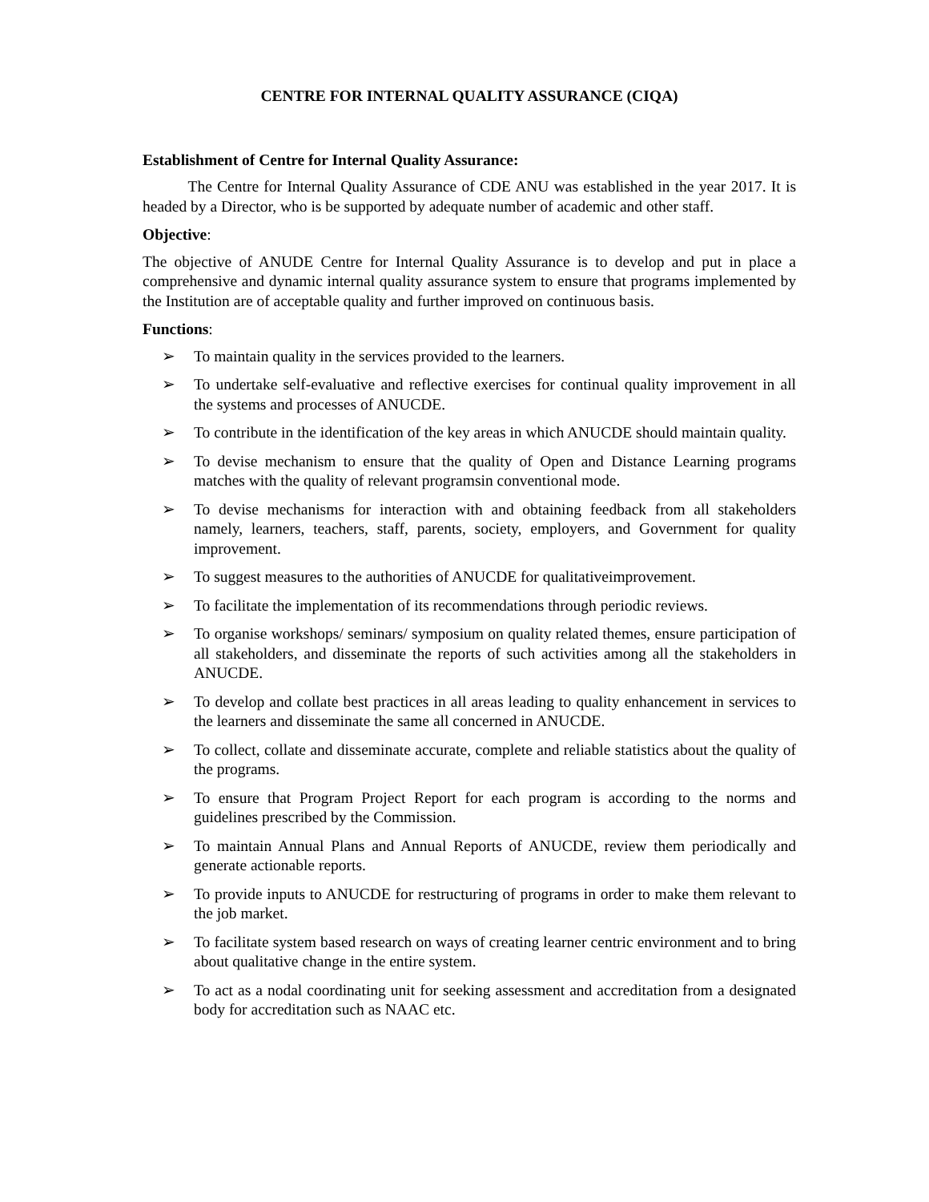CENTRE FOR INTERNAL QUALITY ASSURANCE (CIQA)
Establishment of Centre for Internal Quality Assurance:
The Centre for Internal Quality Assurance of CDE ANU was established in the year 2017. It is headed by a Director, who is be supported by adequate number of academic and other staff.
Objective:
The objective of ANUDE Centre for Internal Quality Assurance is to develop and put in place a comprehensive and dynamic internal quality assurance system to ensure that programs implemented by the Institution are of acceptable quality and further improved on continuous basis.
Functions:
➢ To maintain quality in the services provided to the learners.
➢ To undertake self-evaluative and reflective exercises for continual quality improvement in all the systems and processes of ANUCDE.
➢ To contribute in the identification of the key areas in which ANUCDE should maintain quality.
➢ To devise mechanism to ensure that the quality of Open and Distance Learning programs matches with the quality of relevant programsin conventional mode.
➢ To devise mechanisms for interaction with and obtaining feedback from all stakeholders namely, learners, teachers, staff, parents, society, employers, and Government for quality improvement.
➢ To suggest measures to the authorities of ANUCDE for qualitativeimprovement.
➢ To facilitate the implementation of its recommendations through periodic reviews.
➢ To organise workshops/ seminars/ symposium on quality related themes, ensure participation of all stakeholders, and disseminate the reports of such activities among all the stakeholders in ANUCDE.
➢ To develop and collate best practices in all areas leading to quality enhancement in services to the learners and disseminate the same all concerned in ANUCDE.
➢ To collect, collate and disseminate accurate, complete and reliable statistics about the quality of the programs.
➢ To ensure that Program Project Report for each program is according to the norms and guidelines prescribed by the Commission.
➢ To maintain Annual Plans and Annual Reports of ANUCDE, review them periodically and generate actionable reports.
➢ To provide inputs to ANUCDE for restructuring of programs in order to make them relevant to the job market.
➢ To facilitate system based research on ways of creating learner centric environment and to bring about qualitative change in the entire system.
➢ To act as a nodal coordinating unit for seeking assessment and accreditation from a designated body for accreditation such as NAAC etc.